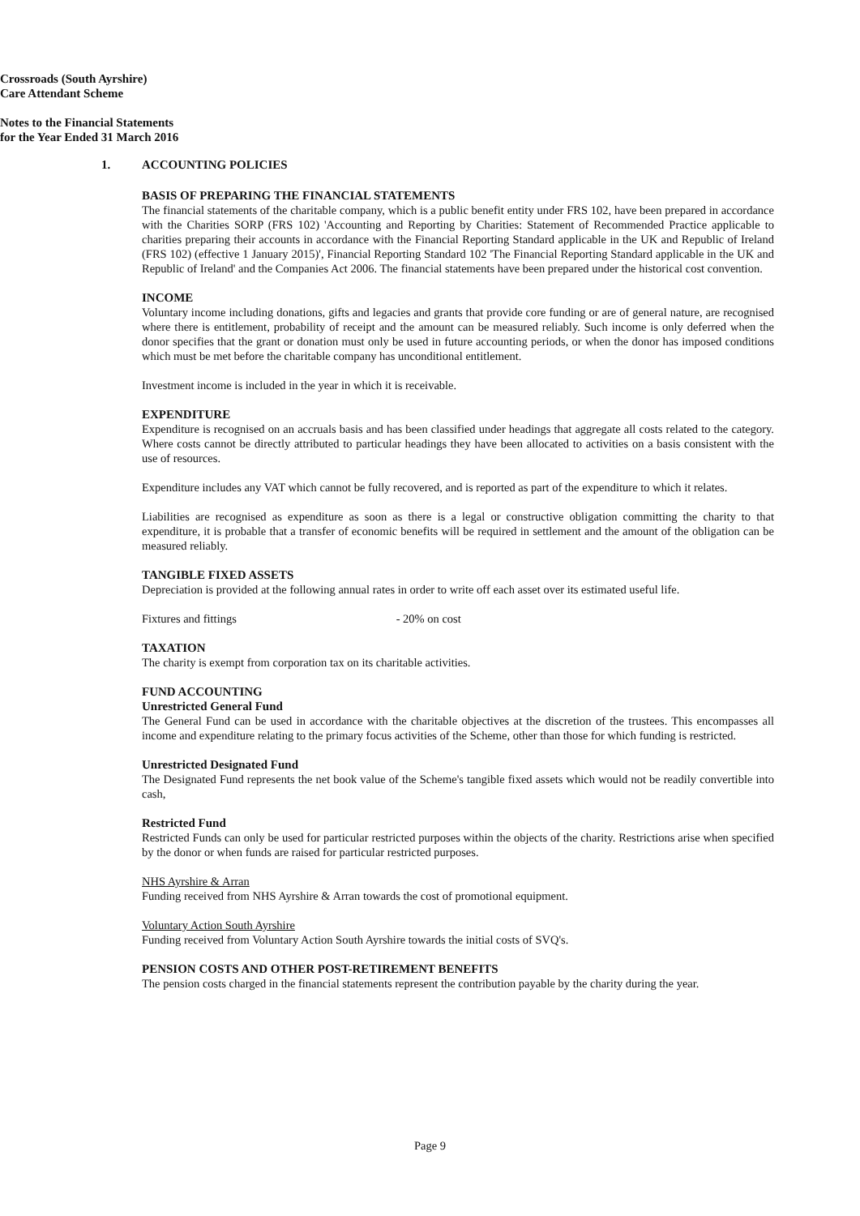Crossroads (South Ayrshire)
Care Attendant Scheme
Notes to the Financial Statements
for the Year Ended 31 March 2016
1. ACCOUNTING POLICIES
BASIS OF PREPARING THE FINANCIAL STATEMENTS
The financial statements of the charitable company, which is a public benefit entity under FRS 102, have been prepared in accordance with the Charities SORP (FRS 102) 'Accounting and Reporting by Charities: Statement of Recommended Practice applicable to charities preparing their accounts in accordance with the Financial Reporting Standard applicable in the UK and Republic of Ireland (FRS 102) (effective 1 January 2015)', Financial Reporting Standard 102 'The Financial Reporting Standard applicable in the UK and Republic of Ireland' and the Companies Act 2006. The financial statements have been prepared under the historical cost convention.
INCOME
Voluntary income including donations, gifts and legacies and grants that provide core funding or are of general nature, are recognised where there is entitlement, probability of receipt and the amount can be measured reliably. Such income is only deferred when the donor specifies that the grant or donation must only be used in future accounting periods, or when the donor has imposed conditions which must be met before the charitable company has unconditional entitlement.
Investment income is included in the year in which it is receivable.
EXPENDITURE
Expenditure is recognised on an accruals basis and has been classified under headings that aggregate all costs related to the category. Where costs cannot be directly attributed to particular headings they have been allocated to activities on a basis consistent with the use of resources.
Expenditure includes any VAT which cannot be fully recovered, and is reported as part of the expenditure to which it relates.
Liabilities are recognised as expenditure as soon as there is a legal or constructive obligation committing the charity to that expenditure, it is probable that a transfer of economic benefits will be required in settlement and the amount of the obligation can be measured reliably.
TANGIBLE FIXED ASSETS
Depreciation is provided at the following annual rates in order to write off each asset over its estimated useful life.
Fixtures and fittings - 20% on cost
TAXATION
The charity is exempt from corporation tax on its charitable activities.
FUND ACCOUNTING
Unrestricted General Fund
The General Fund can be used in accordance with the charitable objectives at the discretion of the trustees. This encompasses all income and expenditure relating to the primary focus activities of the Scheme, other than those for which funding is restricted.
Unrestricted Designated Fund
The Designated Fund represents the net book value of the Scheme's tangible fixed assets which would not be readily convertible into cash,
Restricted Fund
Restricted Funds can only be used for particular restricted purposes within the objects of the charity. Restrictions arise when specified by the donor or when funds are raised for particular restricted purposes.
NHS Ayrshire & Arran
Funding received from NHS Ayrshire & Arran towards the cost of promotional equipment.
Voluntary Action South Ayrshire
Funding received from Voluntary Action South Ayrshire towards the initial costs of SVQ's.
PENSION COSTS AND OTHER POST-RETIREMENT BENEFITS
The pension costs charged in the financial statements represent the contribution payable by the charity during the year.
Page 9